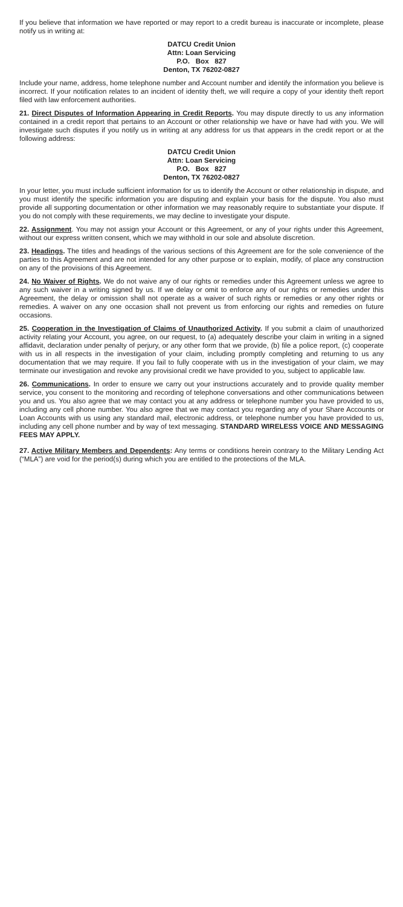If you believe that information we have reported or may report to a credit bureau is inaccurate or incomplete, please notify us in writing at:
DATCU Credit Union
Attn: Loan Servicing
P.O. Box 827
Denton, TX 76202-0827
Include your name, address, home telephone number and Account number and identify the information you believe is incorrect. If your notification relates to an incident of identity theft, we will require a copy of your identity theft report filed with law enforcement authorities.
21. Direct Disputes of Information Appearing in Credit Reports. You may dispute directly to us any information contained in a credit report that pertains to an Account or other relationship we have or have had with you. We will investigate such disputes if you notify us in writing at any address for us that appears in the credit report or at the following address:
DATCU Credit Union
Attn: Loan Servicing
P.O. Box 827
Denton, TX 76202-0827
In your letter, you must include sufficient information for us to identify the Account or other relationship in dispute, and you must identify the specific information you are disputing and explain your basis for the dispute. You also must provide all supporting documentation or other information we may reasonably require to substantiate your dispute. If you do not comply with these requirements, we may decline to investigate your dispute.
22. Assignment. You may not assign your Account or this Agreement, or any of your rights under this Agreement, without our express written consent, which we may withhold in our sole and absolute discretion.
23. Headings. The titles and headings of the various sections of this Agreement are for the sole convenience of the parties to this Agreement and are not intended for any other purpose or to explain, modify, of place any construction on any of the provisions of this Agreement.
24. No Waiver of Rights. We do not waive any of our rights or remedies under this Agreement unless we agree to any such waiver in a writing signed by us. If we delay or omit to enforce any of our rights or remedies under this Agreement, the delay or omission shall not operate as a waiver of such rights or remedies or any other rights or remedies. A waiver on any one occasion shall not prevent us from enforcing our rights and remedies on future occasions.
25. Cooperation in the Investigation of Claims of Unauthorized Activity. If you submit a claim of unauthorized activity relating your Account, you agree, on our request, to (a) adequately describe your claim in writing in a signed affidavit, declaration under penalty of perjury, or any other form that we provide, (b) file a police report, (c) cooperate with us in all respects in the investigation of your claim, including promptly completing and returning to us any documentation that we may require. If you fail to fully cooperate with us in the investigation of your claim, we may terminate our investigation and revoke any provisional credit we have provided to you, subject to applicable law.
26. Communications. In order to ensure we carry out your instructions accurately and to provide quality member service, you consent to the monitoring and recording of telephone conversations and other communications between you and us. You also agree that we may contact you at any address or telephone number you have provided to us, including any cell phone number. You also agree that we may contact you regarding any of your Share Accounts or Loan Accounts with us using any standard mail, electronic address, or telephone number you have provided to us, including any cell phone number and by way of text messaging. STANDARD WIRELESS VOICE AND MESSAGING FEES MAY APPLY.
27. Active Military Members and Dependents: Any terms or conditions herein contrary to the Military Lending Act (“MLA”) are void for the period(s) during which you are entitled to the protections of the MLA.